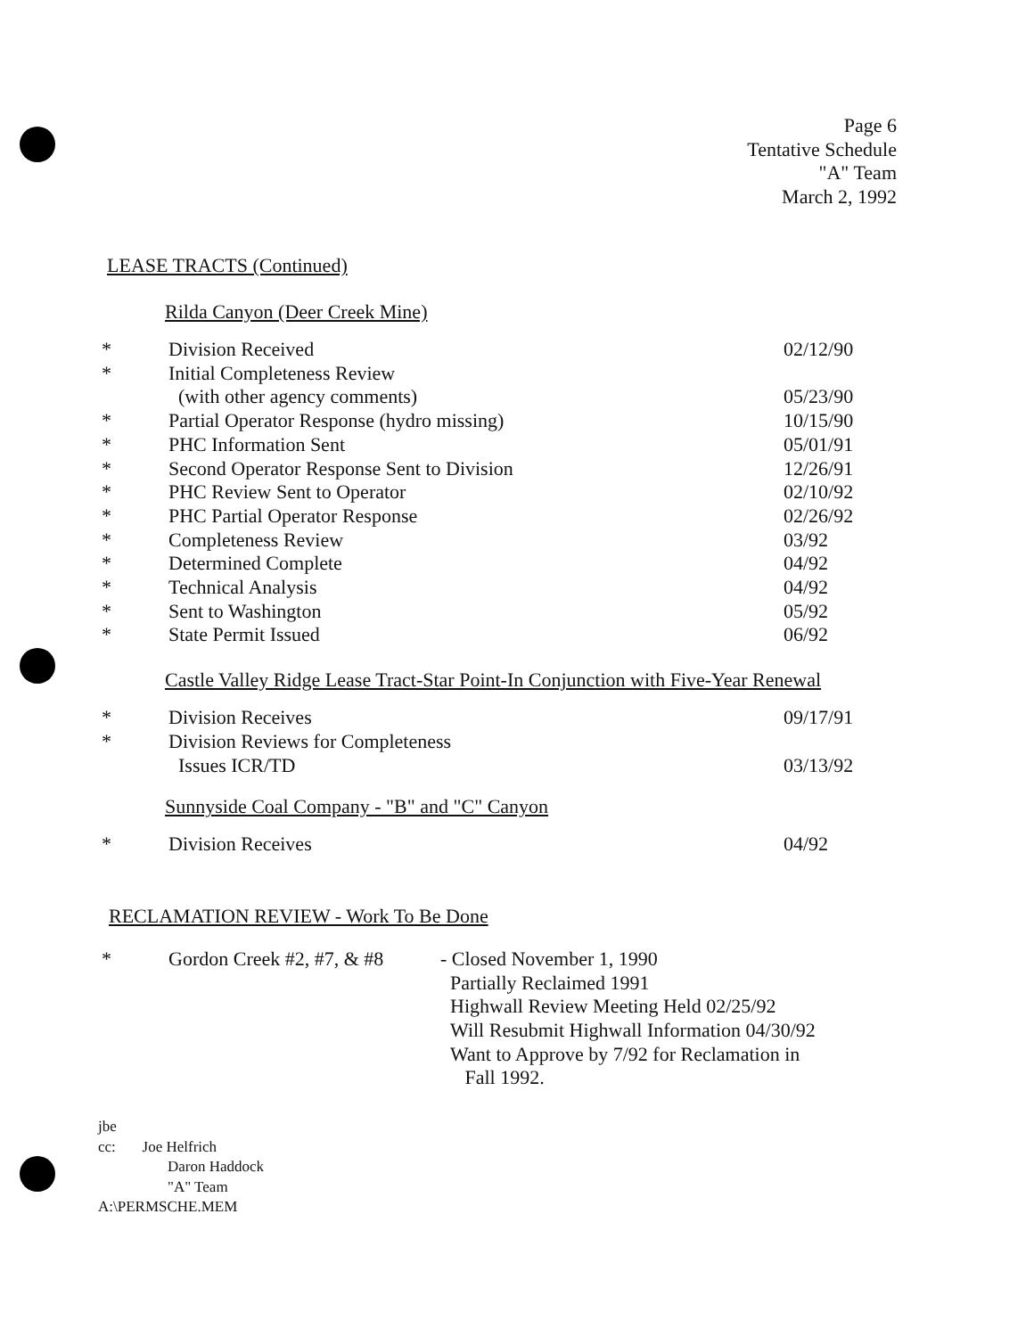Page 6
Tentative Schedule
"A" Team
March 2, 1992
LEASE TRACTS (Continued)
Rilda Canyon (Deer Creek Mine)
| * | Division Received | 02/12/90 |
| * | Initial Completeness Review | |
| | (with other agency comments) | 05/23/90 |
| * | Partial Operator Response (hydro missing) | 10/15/90 |
| * | PHC Information Sent | 05/01/91 |
| * | Second Operator Response Sent to Division | 12/26/91 |
| * | PHC Review Sent to Operator | 02/10/92 |
| * | PHC Partial Operator Response | 02/26/92 |
| * | Completeness Review | 03/92 |
| * | Determined Complete | 04/92 |
| * | Technical Analysis | 04/92 |
| * | Sent to Washington | 05/92 |
| * | State Permit Issued | 06/92 |
Castle Valley Ridge Lease Tract-Star Point-In Conjunction with Five-Year Renewal
| * | Division Receives | 09/17/91 |
| * | Division Reviews for Completeness | |
| | Issues ICR/TD | 03/13/92 |
Sunnyside Coal Company - "B" and "C" Canyon
| * | Division Receives | 04/92 |
RECLAMATION REVIEW - Work To Be Done
| * | Gordon Creek #2, #7, & #8 | - Closed November 1, 1990 Partially Reclaimed 1991 Highwall Review Meeting Held 02/25/92 Will Resubmit Highwall Information 04/30/92 Want to Approve by 7/92 for Reclamation in Fall 1992. |
jbe
cc: Joe Helfrich
Daron Haddock
"A" Team
A:\PERMSCHE.MEM